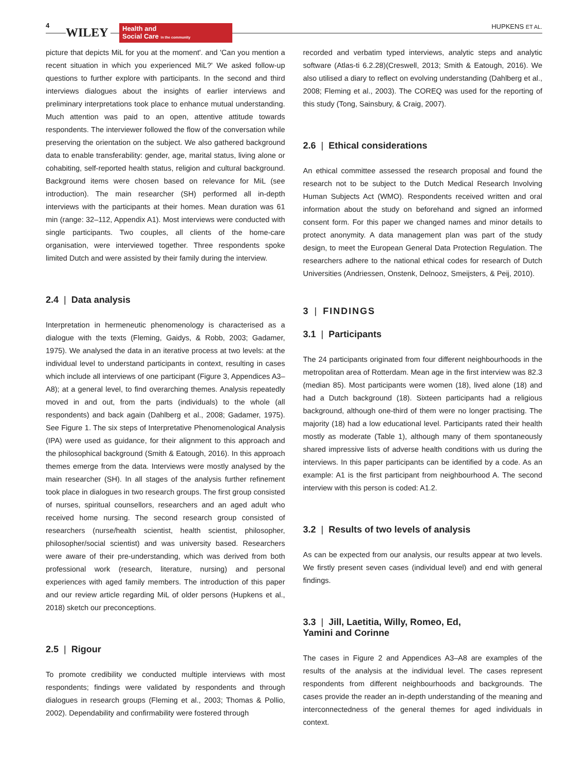4
WILEY
Health and
Social Care in the community
HUPKENS ET AL.
picture that depicts MiL for you at the moment'. and 'Can you mention a recent situation in which you experienced MiL?' We asked follow-up questions to further explore with participants. In the second and third interviews dialogues about the insights of earlier interviews and preliminary interpretations took place to enhance mutual understanding. Much attention was paid to an open, attentive attitude towards respondents. The interviewer followed the flow of the conversation while preserving the orientation on the subject. We also gathered background data to enable transferability: gender, age, marital status, living alone or cohabiting, self-reported health status, religion and cultural background. Background items were chosen based on relevance for MiL (see introduction). The main researcher (SH) performed all in-depth interviews with the participants at their homes. Mean duration was 61 min (range: 32–112, Appendix A1). Most interviews were conducted with single participants. Two couples, all clients of the home-care organisation, were interviewed together. Three respondents spoke limited Dutch and were assisted by their family during the interview.
2.4 | Data analysis
Interpretation in hermeneutic phenomenology is characterised as a dialogue with the texts (Fleming, Gaidys, & Robb, 2003; Gadamer, 1975). We analysed the data in an iterative process at two levels: at the individual level to understand participants in context, resulting in cases which include all interviews of one participant (Figure 3, Appendices A3–A8); at a general level, to find overarching themes. Analysis repeatedly moved in and out, from the parts (individuals) to the whole (all respondents) and back again (Dahlberg et al., 2008; Gadamer, 1975). See Figure 1. The six steps of Interpretative Phenomenological Analysis (IPA) were used as guidance, for their alignment to this approach and the philosophical background (Smith & Eatough, 2016). In this approach themes emerge from the data. Interviews were mostly analysed by the main researcher (SH). In all stages of the analysis further refinement took place in dialogues in two research groups. The first group consisted of nurses, spiritual counsellors, researchers and an aged adult who received home nursing. The second research group consisted of researchers (nurse/health scientist, health scientist, philosopher, philosopher/social scientist) and was university based. Researchers were aware of their pre-understanding, which was derived from both professional work (research, literature, nursing) and personal experiences with aged family members. The introduction of this paper and our review article regarding MiL of older persons (Hupkens et al., 2018) sketch our preconceptions.
2.5 | Rigour
To promote credibility we conducted multiple interviews with most respondents; findings were validated by respondents and through dialogues in research groups (Fleming et al., 2003; Thomas & Pollio, 2002). Dependability and confirmability were fostered through
recorded and verbatim typed interviews, analytic steps and analytic software (Atlas-ti 6.2.28)(Creswell, 2013; Smith & Eatough, 2016). We also utilised a diary to reflect on evolving understanding (Dahlberg et al., 2008; Fleming et al., 2003). The COREQ was used for the reporting of this study (Tong, Sainsbury, & Craig, 2007).
2.6 | Ethical considerations
An ethical committee assessed the research proposal and found the research not to be subject to the Dutch Medical Research Involving Human Subjects Act (WMO). Respondents received written and oral information about the study on beforehand and signed an informed consent form. For this paper we changed names and minor details to protect anonymity. A data management plan was part of the study design, to meet the European General Data Protection Regulation. The researchers adhere to the national ethical codes for research of Dutch Universities (Andriessen, Onstenk, Delnooz, Smeijsters, & Peij, 2010).
3 | FINDINGS
3.1 | Participants
The 24 participants originated from four different neighbourhoods in the metropolitan area of Rotterdam. Mean age in the first interview was 82.3 (median 85). Most participants were women (18), lived alone (18) and had a Dutch background (18). Sixteen participants had a religious background, although one-third of them were no longer practising. The majority (18) had a low educational level. Participants rated their health mostly as moderate (Table 1), although many of them spontaneously shared impressive lists of adverse health conditions with us during the interviews. In this paper participants can be identified by a code. As an example: A1 is the first participant from neighbourhood A. The second interview with this person is coded: A1.2.
3.2 | Results of two levels of analysis
As can be expected from our analysis, our results appear at two levels. We firstly present seven cases (individual level) and end with general findings.
3.3 | Jill, Laetitia, Willy, Romeo, Ed,
Yamini and Corinne
The cases in Figure 2 and Appendices A3–A8 are examples of the results of the analysis at the individual level. The cases represent respondents from different neighbourhoods and backgrounds. The cases provide the reader an in-depth understanding of the meaning and interconnectedness of the general themes for aged individuals in context.